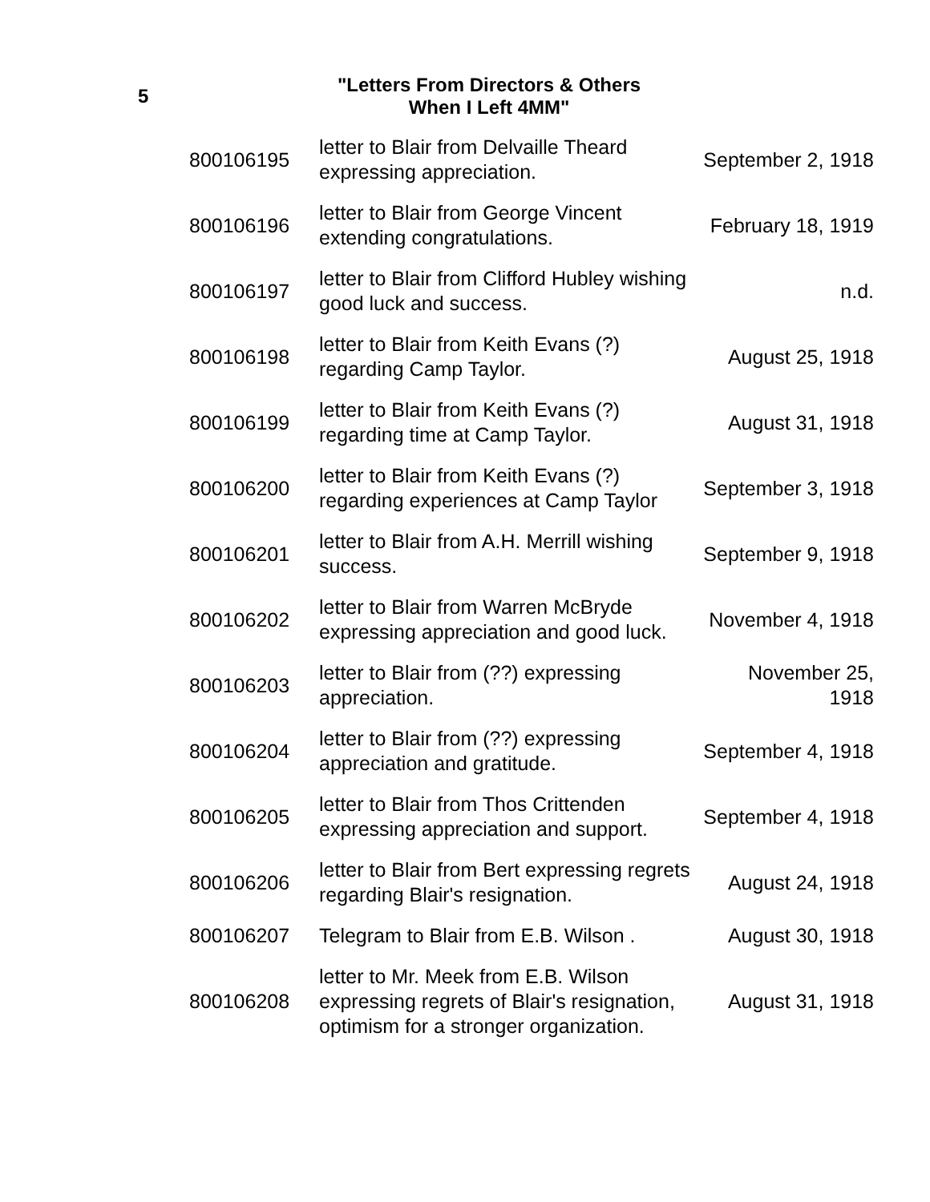5
"Letters From Directors & Others
When I Left 4MM"
| 800106195 | letter to Blair from Delvaille Theard expressing appreciation. | September 2, 1918 |
| 800106196 | letter to Blair from George Vincent extending congratulations. | February 18, 1919 |
| 800106197 | letter to Blair from Clifford Hubley wishing good luck and success. | n.d. |
| 800106198 | letter to Blair from Keith Evans (?) regarding Camp Taylor. | August 25, 1918 |
| 800106199 | letter to Blair from Keith Evans (?) regarding time at Camp Taylor. | August 31, 1918 |
| 800106200 | letter to Blair from Keith Evans (?) regarding experiences at Camp Taylor | September 3, 1918 |
| 800106201 | letter to Blair from A.H. Merrill wishing success. | September 9, 1918 |
| 800106202 | letter to Blair from Warren McBryde expressing appreciation and good luck. | November 4, 1918 |
| 800106203 | letter to Blair from (??) expressing appreciation. | November 25, 1918 |
| 800106204 | letter to Blair from (??) expressing appreciation and gratitude. | September 4, 1918 |
| 800106205 | letter to Blair from Thos Crittenden expressing appreciation and support. | September 4, 1918 |
| 800106206 | letter to Blair from Bert expressing regrets regarding Blair's resignation. | August 24, 1918 |
| 800106207 | Telegram to Blair from E.B. Wilson . | August 30, 1918 |
| 800106208 | letter to Mr. Meek from E.B. Wilson expressing regrets of Blair's resignation, optimism for a stronger organization. | August 31, 1918 |